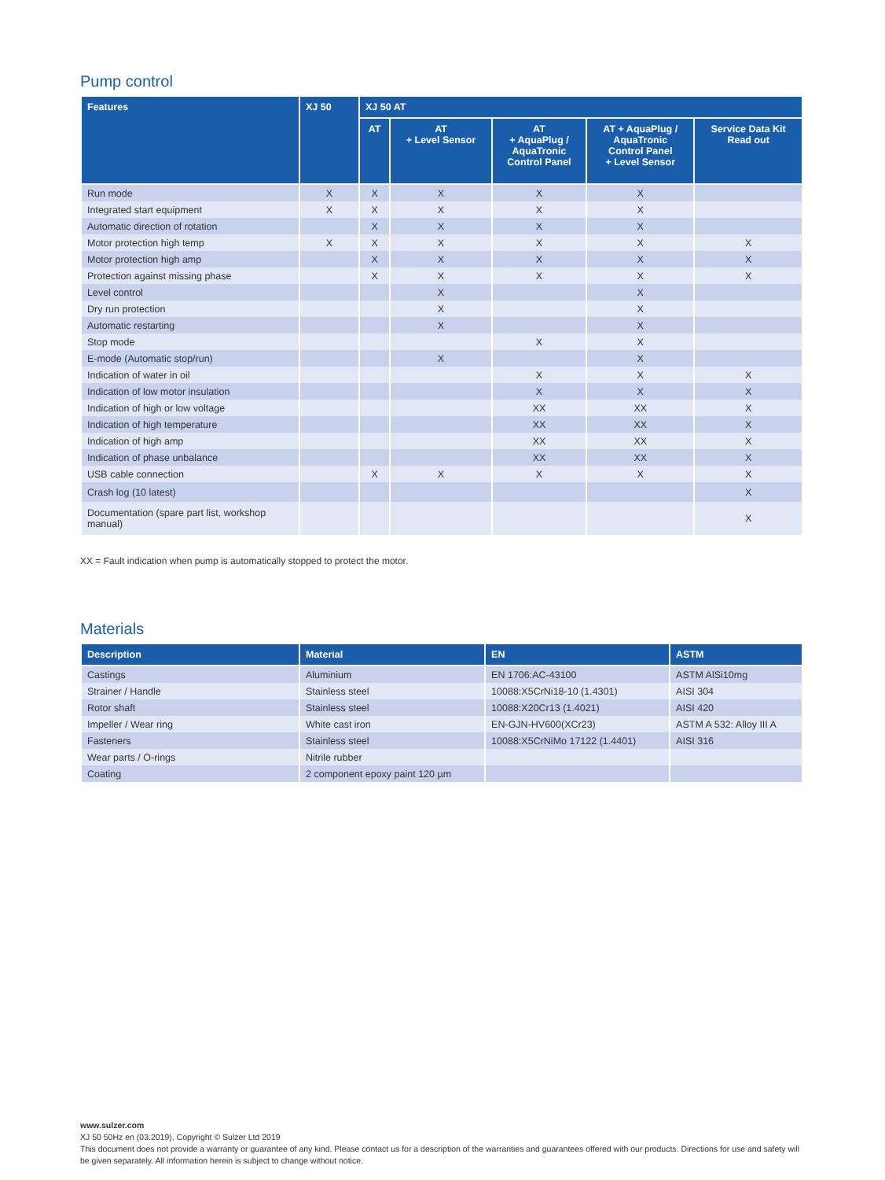Pump control
| Features | XJ 50 | XJ 50 AT | | | | |
| --- | --- | --- | --- | --- | --- | --- |
| | | AT | AT + Level Sensor | AT + AquaPlug / AquaTronic Control Panel | AT + AquaPlug / AquaTronic Control Panel + Level Sensor | Service Data Kit Read out |
| Run mode | X | X | X | X | X | |
| Integrated start equipment | X | X | X | X | X | |
| Automatic direction of rotation | | X | X | X | X | |
| Motor protection high temp | X | X | X | X | X | X |
| Motor protection high amp | | X | X | X | X | X |
| Protection against missing phase | | X | X | X | X | X |
| Level control | | | X | | X | |
| Dry run protection | | | X | | X | |
| Automatic restarting | | | X | | X | |
| Stop mode | | | | X | X | |
| E-mode (Automatic stop/run) | | | X | | X | |
| Indication of water in oil | | | | X | X | X |
| Indication of low motor insulation | | | | X | X | X |
| Indication of high or low voltage | | | | XX | XX | X |
| Indication of high temperature | | | | XX | XX | X |
| Indication of high amp | | | | XX | XX | X |
| Indication of phase unbalance | | | | XX | XX | X |
| USB cable connection | | X | X | X | X | X |
| Crash log (10 latest) | | | | | | X |
| Documentation (spare part list, workshop manual) | | | | | | X |
XX = Fault indication when pump is automatically stopped to protect the motor.
Materials
| Description | Material | EN | ASTM |
| --- | --- | --- | --- |
| Castings | Aluminium | EN 1706:AC-43100 | ASTM AlSi10mg |
| Strainer / Handle | Stainless steel | 10088:X5CrNi18-10 (1.4301) | AISI 304 |
| Rotor shaft | Stainless steel | 10088:X20Cr13 (1.4021) | AISI 420 |
| Impeller / Wear ring | White cast iron | EN-GJN-HV600(XCr23) | ASTM A 532: Alloy III A |
| Fasteners | Stainless steel | 10088:X5CrNiMo 17122 (1.4401) | AISI 316 |
| Wear parts / O-rings | Nitrile rubber | | |
| Coating | 2 component epoxy paint 120 µm | | |
www.sulzer.com
XJ 50 50Hz en (03.2019), Copyright © Sulzer Ltd 2019
This document does not provide a warranty or guarantee of any kind. Please contact us for a description of the warranties and guarantees offered with our products. Directions for use and safety will be given separately. All information herein is subject to change without notice.